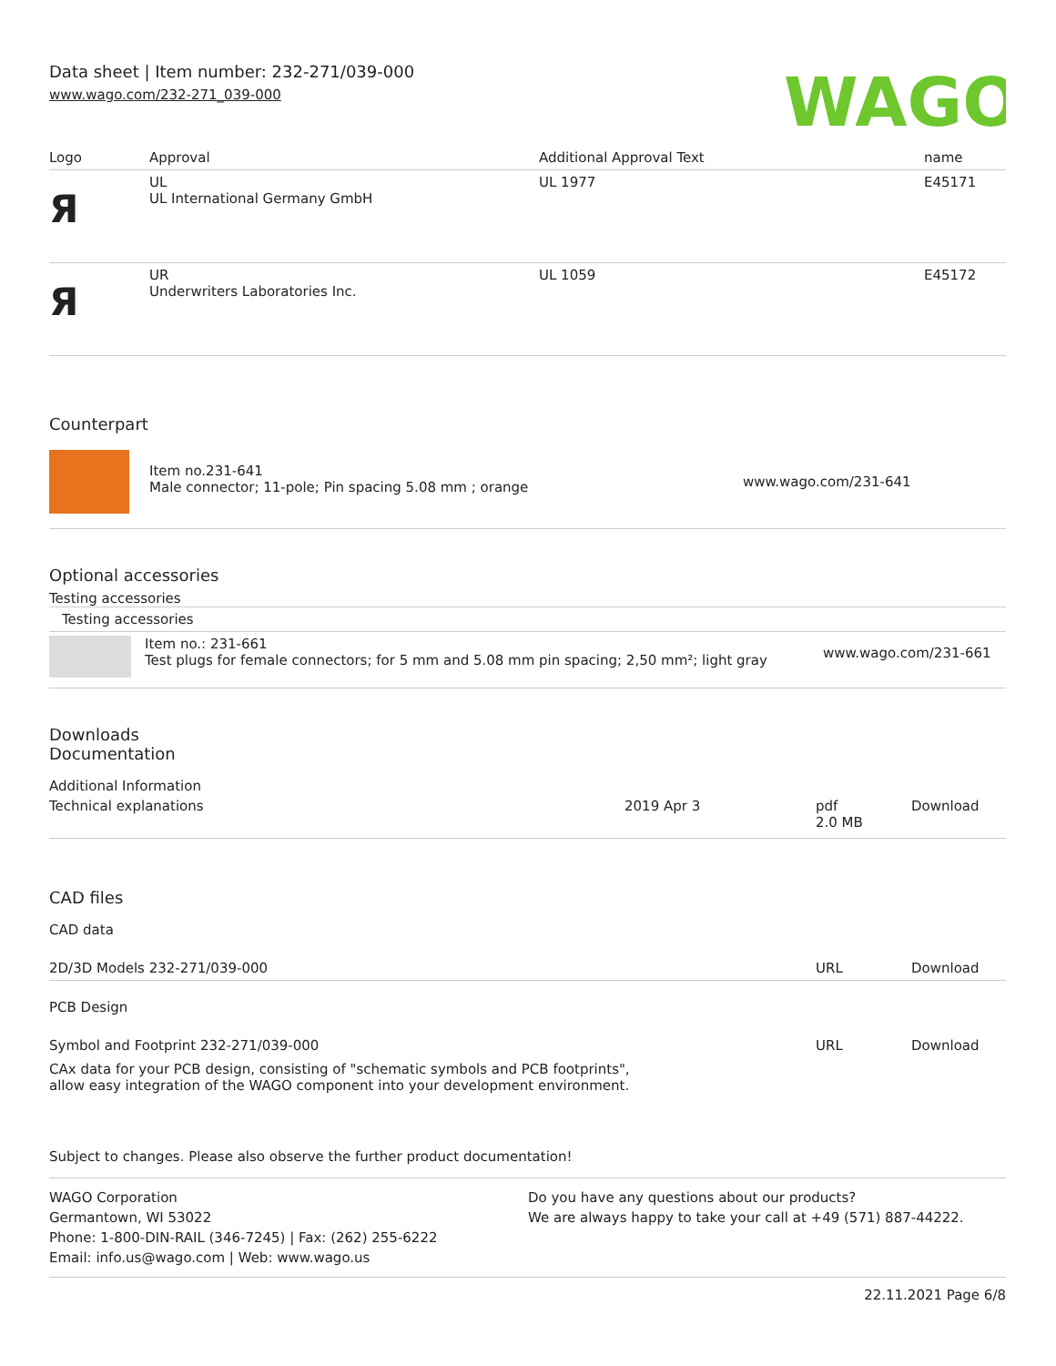Data sheet | Item number: 232-271/039-000
www.wago.com/232-271_039-000
WAGO
| Logo | Approval | Additional Approval Text | name |
| --- | --- | --- | --- |
| Я | UL UL International Germany GmbH | UL 1977 | E45171 |
| Я | UR Underwriters Laboratories Inc. | UL 1059 | E45172 |
Counterpart
| | Item no.231-641 Male connector; 11-pole; Pin spacing 5.08 mm ; orange | www.wago.com/231-641 |
Optional accessories
Testing accessories
Testing accessories
| | Item no.: 231-661 Test plugs for female connectors; for 5 mm and 5.08 mm pin spacing; 2,50 mm²; light gray | www.wago.com/231-661 |
Downloads
Documentation
Additional Information
| Technical explanations | 2019 Apr 3 | pdf 2.0 MB | Download |
CAD files
CAD data
| 2D/3D Models 232-271/039-000 | URL | Download |
PCB Design
| Symbol and Footprint 232-271/039-000 | URL | Download |
| CAx data for your PCB design, consisting of "schematic symbols and PCB footprints", allow easy integration of the WAGO component into your development environment. | | |
Subject to changes. Please also observe the further product documentation!
WAGO Corporation
Germantown, WI 53022
Phone: 1-800-DIN-RAIL (346-7245) | Fax: (262) 255-6222
Email: info.us@wago.com | Web: www.wago.us
Do you have any questions about our products?
We are always happy to take your call at +49 (571) 887-44222.
22.11.2021 Page 6/8